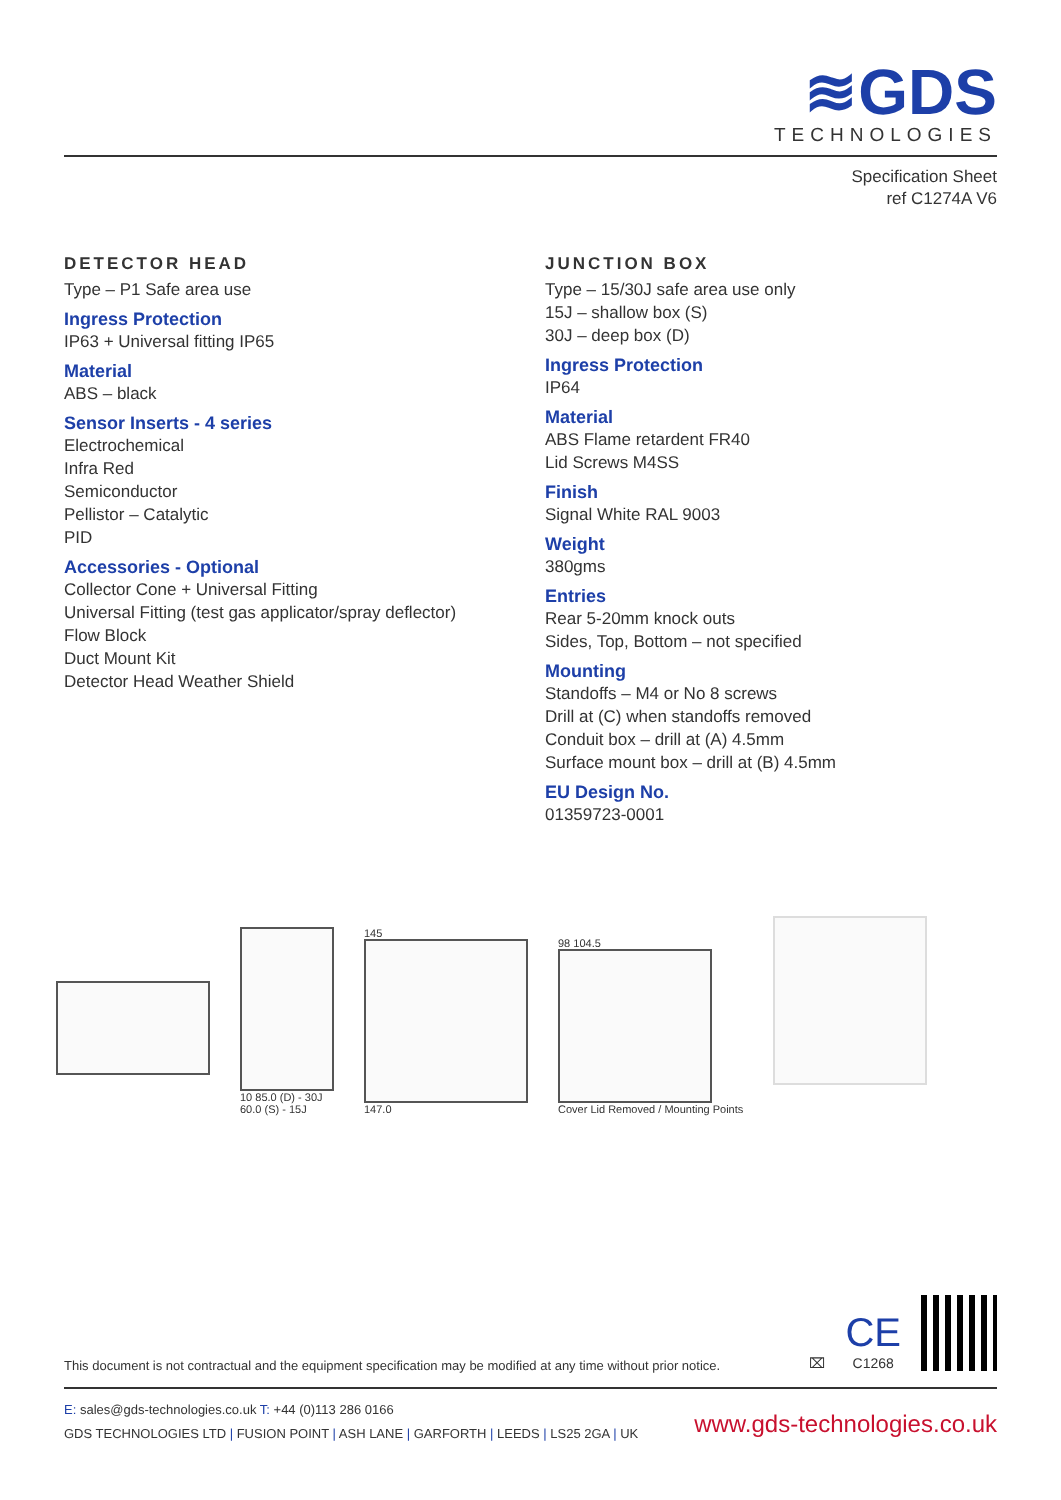≋GDS
TECHNOLOGIES
Specification Sheet
ref C1274A V6
DETECTOR HEAD
Type – P1 Safe area use
Ingress Protection
IP63 + Universal fitting IP65
Material
ABS – black
Sensor Inserts - 4 series
Electrochemical
Infra Red
Semiconductor
Pellistor – Catalytic
PID
Accessories - Optional
Collector Cone + Universal Fitting
Universal Fitting (test gas applicator/spray deflector)
Flow Block
Duct Mount Kit
Detector Head Weather Shield
JUNCTION BOX
Type – 15/30J safe area use only
15J – shallow box (S)
30J – deep box (D)
Ingress Protection
IP64
Material
ABS Flame retardent FR40
Lid Screws M4SS
Finish
Signal White RAL 9003
Weight
380gms
Entries
Rear 5-20mm knock outs
Sides, Top, Bottom – not specified
Mounting
Standoffs – M4 or No 8 screws
Drill at (C) when standoffs removed
Conduit box – drill at (A) 4.5mm
Surface mount box – drill at (B) 4.5mm
EU Design No.
01359723-0001
10 85.0 (D) - 30J
60.0 (S) - 15J
145
147.0
98 104.5
Cover Lid Removed / Mounting Points
This document is not contractual and the equipment specification may be modified at any time without prior notice.
⌧
CE
C1268
E: sales@gds-technologies.co.uk T: +44 (0)113 286 0166
GDS TECHNOLOGIES LTD | FUSION POINT | ASH LANE | GARFORTH | LEEDS | LS25 2GA | UK
www.gds-technologies.co.uk